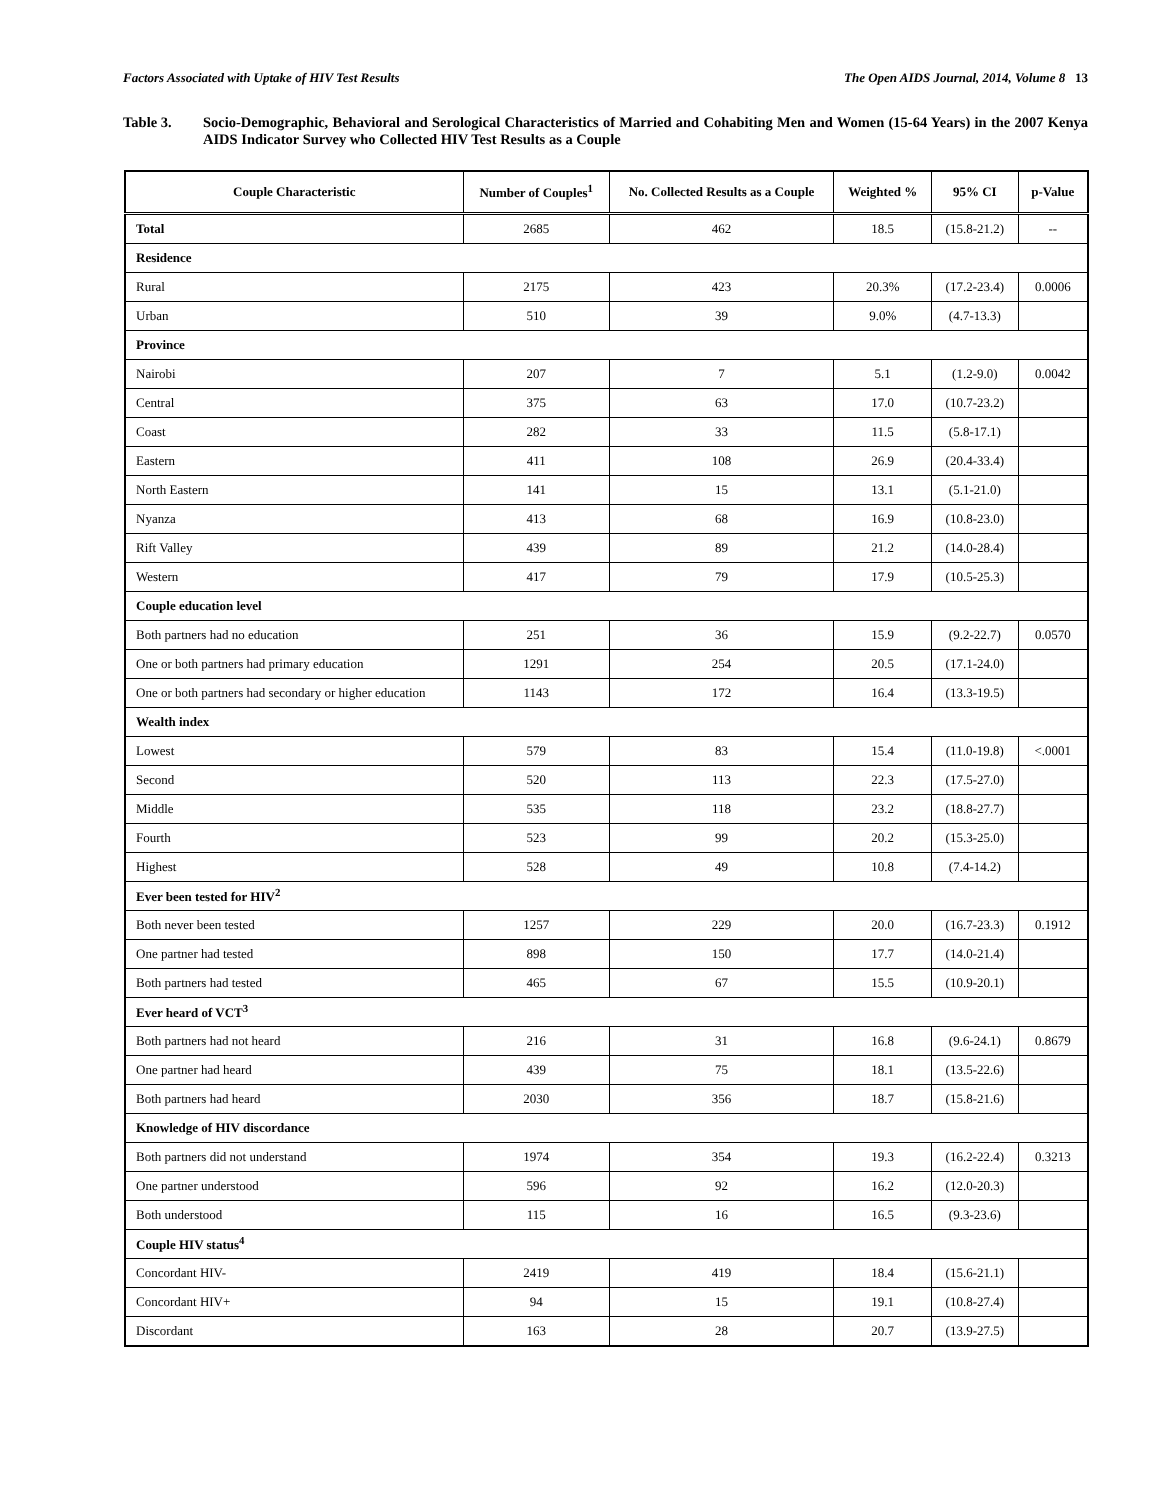Factors Associated with Uptake of HIV Test Results The Open AIDS Journal, 2014, Volume 8 13
Table 3. Socio-Demographic, Behavioral and Serological Characteristics of Married and Cohabiting Men and Women (15-64 Years) in the 2007 Kenya AIDS Indicator Survey who Collected HIV Test Results as a Couple
| Couple Characteristic | Number of Couples<sup>1</sup> | No. Collected Results as a Couple | Weighted % | 95% CI | p-Value |
| --- | --- | --- | --- | --- | --- |
| Total | 2685 | 462 | 18.5 | (15.8-21.2) | -- |
| Residence | | | | | |
| Rural | 2175 | 423 | 20.3% | (17.2-23.4) | 0.0006 |
| Urban | 510 | 39 | 9.0% | (4.7-13.3) | |
| Province | | | | | |
| Nairobi | 207 | 7 | 5.1 | (1.2-9.0) | 0.0042 |
| Central | 375 | 63 | 17.0 | (10.7-23.2) | |
| Coast | 282 | 33 | 11.5 | (5.8-17.1) | |
| Eastern | 411 | 108 | 26.9 | (20.4-33.4) | |
| North Eastern | 141 | 15 | 13.1 | (5.1-21.0) | |
| Nyanza | 413 | 68 | 16.9 | (10.8-23.0) | |
| Rift Valley | 439 | 89 | 21.2 | (14.0-28.4) | |
| Western | 417 | 79 | 17.9 | (10.5-25.3) | |
| Couple education level | | | | | |
| Both partners had no education | 251 | 36 | 15.9 | (9.2-22.7) | 0.0570 |
| One or both partners had primary education | 1291 | 254 | 20.5 | (17.1-24.0) | |
| One or both partners had secondary or higher education | 1143 | 172 | 16.4 | (13.3-19.5) | |
| Wealth index | | | | | |
| Lowest | 579 | 83 | 15.4 | (11.0-19.8) | <.0001 |
| Second | 520 | 113 | 22.3 | (17.5-27.0) | |
| Middle | 535 | 118 | 23.2 | (18.8-27.7) | |
| Fourth | 523 | 99 | 20.2 | (15.3-25.0) | |
| Highest | 528 | 49 | 10.8 | (7.4-14.2) | |
| Ever been tested for HIV<sup>2</sup> | | | | | |
| Both never been tested | 1257 | 229 | 20.0 | (16.7-23.3) | 0.1912 |
| One partner had tested | 898 | 150 | 17.7 | (14.0-21.4) | |
| Both partners had tested | 465 | 67 | 15.5 | (10.9-20.1) | |
| Ever heard of VCT<sup>3</sup> | | | | | |
| Both partners had not heard | 216 | 31 | 16.8 | (9.6-24.1) | 0.8679 |
| One partner had heard | 439 | 75 | 18.1 | (13.5-22.6) | |
| Both partners had heard | 2030 | 356 | 18.7 | (15.8-21.6) | |
| Knowledge of HIV discordance | | | | | |
| Both partners did not understand | 1974 | 354 | 19.3 | (16.2-22.4) | 0.3213 |
| One partner understood | 596 | 92 | 16.2 | (12.0-20.3) | |
| Both understood | 115 | 16 | 16.5 | (9.3-23.6) | |
| Couple HIV status<sup>4</sup> | | | | | |
| Concordant HIV- | 2419 | 419 | 18.4 | (15.6-21.1) | |
| Concordant HIV+ | 94 | 15 | 19.1 | (10.8-27.4) | |
| Discordant | 163 | 28 | 20.7 | (13.9-27.5) | |